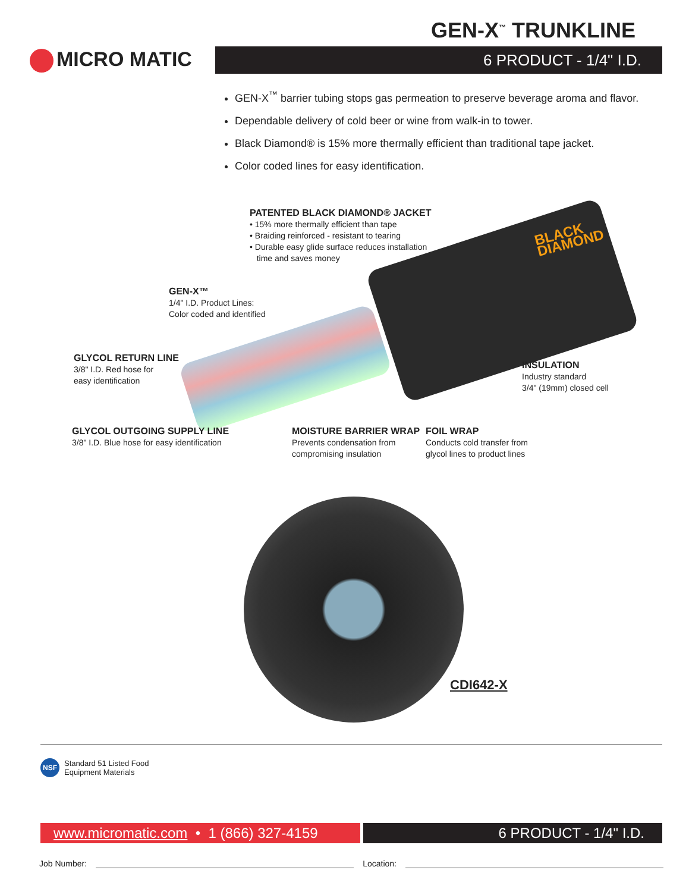GEN-X<sup>™</sup> TRUNKLINE
MICRO MATIC 6 PRODUCT - 1/4" I.D.
GEN-X<sup>™</sup> barrier tubing stops gas permeation to preserve beverage aroma and flavor.
Dependable delivery of cold beer or wine from walk-in to tower.
Black Diamond® is 15% more thermally efficient than traditional tape jacket.
Color coded lines for easy identification.
PATENTED BLACK DIAMOND® JACKET
• 15% more thermally efficient than tape
• Braiding reinforced - resistant to tearing
• Durable easy glide surface reduces installation
time and saves money
BLACK
DIAMOND
GEN-X™
1/4" I.D. Product Lines:
Color coded and identified
GLYCOL RETURN LINE
3/8" I.D. Red hose for
easy identification
INSULATION
Industry standard
3/4" (19mm) closed cell
GLYCOL OUTGOING SUPPLY LINE
3/8" I.D. Blue hose for easy identification
MOISTURE BARRIER WRAP
Prevents condensation from
compromising insulation
FOIL WRAP
Conducts cold transfer from
glycol lines to product lines
CDI642-X
NSF
Standard 51 Listed Food
Equipment Materials
www.micromatic.com • 1 (866) 327-4159
6 PRODUCT - 1/4" I.D.
Job Number: Location: